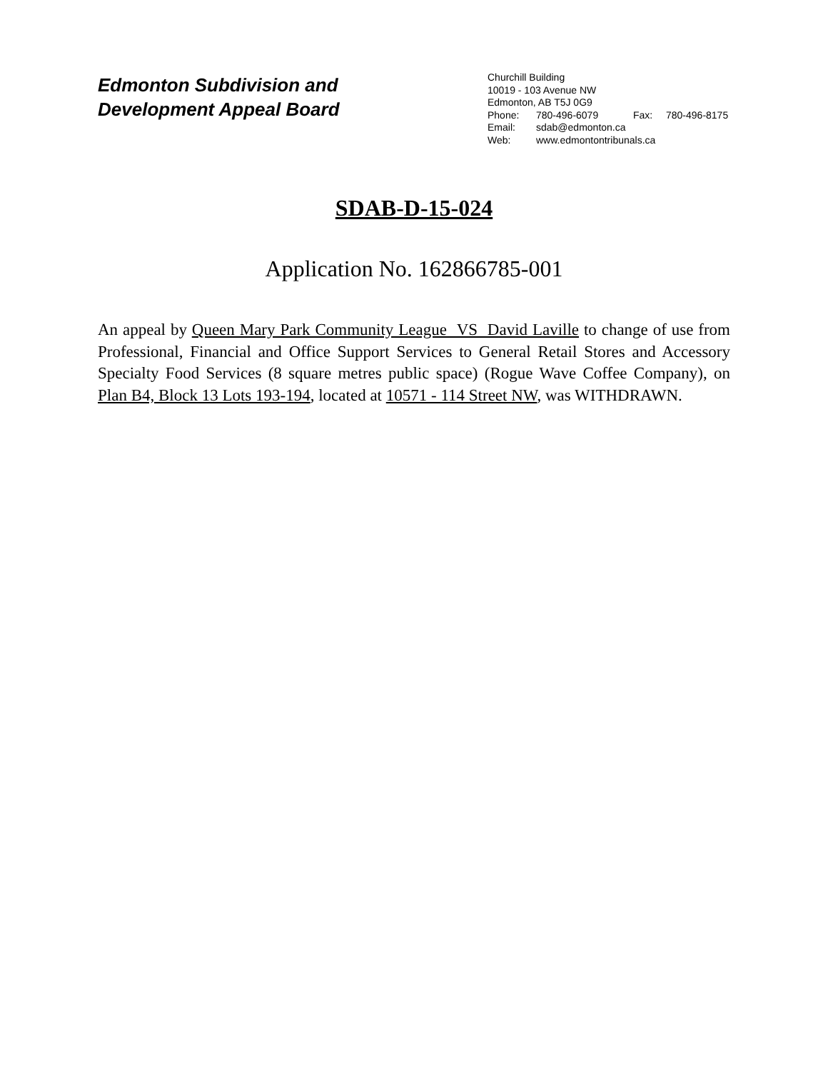Edmonton Subdivision and
Development Appeal Board
Churchill Building
10019 - 103 Avenue NW
Edmonton, AB T5J 0G9
Phone: 780-496-6079 Fax: 780-496-8175
Email: sdab@edmonton.ca
Web: www.edmontontribunals.ca
SDAB-D-15-024
Application No. 162866785-001
An appeal by Queen Mary Park Community League VS David Laville to change of use from Professional, Financial and Office Support Services to General Retail Stores and Accessory Specialty Food Services (8 square metres public space) (Rogue Wave Coffee Company), on Plan B4, Block 13 Lots 193-194, located at 10571 - 114 Street NW, was WITHDRAWN.